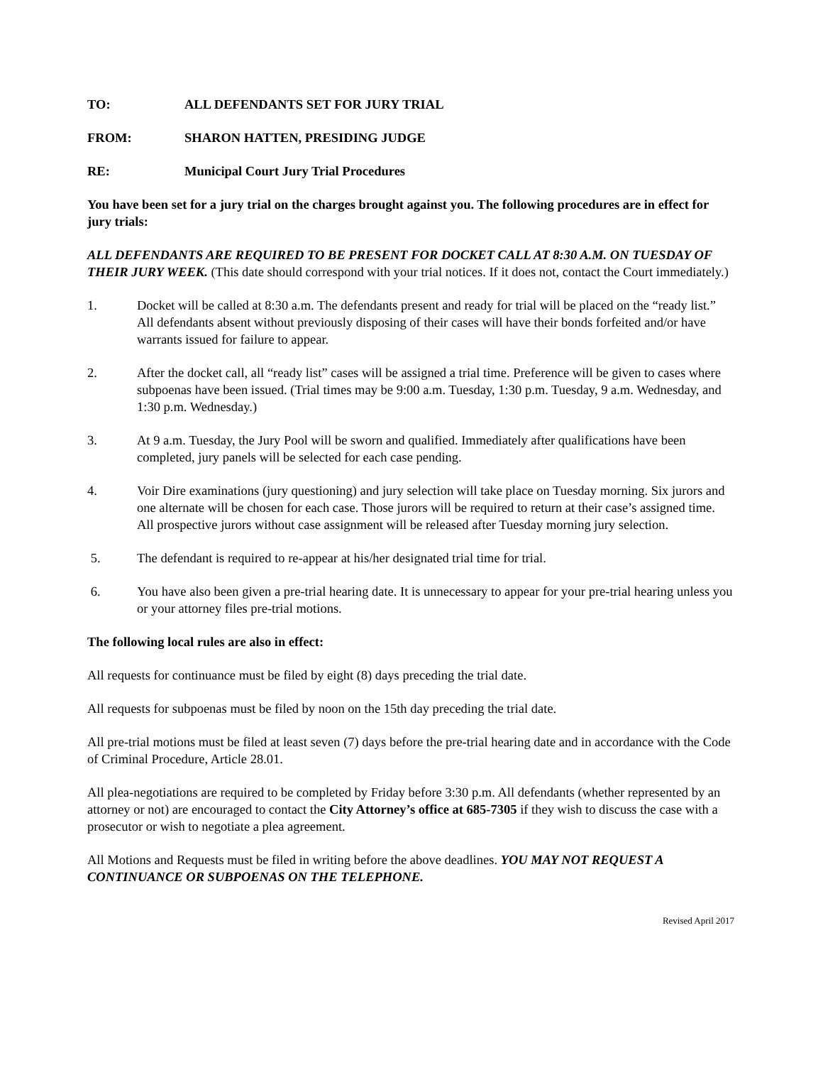TO: ALL DEFENDANTS SET FOR JURY TRIAL
FROM: SHARON HATTEN, PRESIDING JUDGE
RE: Municipal Court Jury Trial Procedures
You have been set for a jury trial on the charges brought against you. The following procedures are in effect for jury trials:
ALL DEFENDANTS ARE REQUIRED TO BE PRESENT FOR DOCKET CALL AT 8:30 A.M. ON TUESDAY OF THEIR JURY WEEK. (This date should correspond with your trial notices. If it does not, contact the Court immediately.)
1. Docket will be called at 8:30 a.m. The defendants present and ready for trial will be placed on the “ready list.” All defendants absent without previously disposing of their cases will have their bonds forfeited and/or have warrants issued for failure to appear.
2. After the docket call, all “ready list” cases will be assigned a trial time. Preference will be given to cases where subpoenas have been issued. (Trial times may be 9:00 a.m. Tuesday, 1:30 p.m. Tuesday, 9 a.m. Wednesday, and 1:30 p.m. Wednesday.)
3. At 9 a.m. Tuesday, the Jury Pool will be sworn and qualified. Immediately after qualifications have been completed, jury panels will be selected for each case pending.
4. Voir Dire examinations (jury questioning) and jury selection will take place on Tuesday morning. Six jurors and one alternate will be chosen for each case. Those jurors will be required to return at their case’s assigned time. All prospective jurors without case assignment will be released after Tuesday morning jury selection.
5. The defendant is required to re-appear at his/her designated trial time for trial.
6. You have also been given a pre-trial hearing date. It is unnecessary to appear for your pre-trial hearing unless you or your attorney files pre-trial motions.
The following local rules are also in effect:
All requests for continuance must be filed by eight (8) days preceding the trial date.
All requests for subpoenas must be filed by noon on the 15th day preceding the trial date.
All pre-trial motions must be filed at least seven (7) days before the pre-trial hearing date and in accordance with the Code of Criminal Procedure, Article 28.01.
All plea-negotiations are required to be completed by Friday before 3:30 p.m. All defendants (whether represented by an attorney or not) are encouraged to contact the City Attorney’s office at 685-7305 if they wish to discuss the case with a prosecutor or wish to negotiate a plea agreement.
All Motions and Requests must be filed in writing before the above deadlines. YOU MAY NOT REQUEST A CONTINUANCE OR SUBPOENAS ON THE TELEPHONE.
Revised April 2017